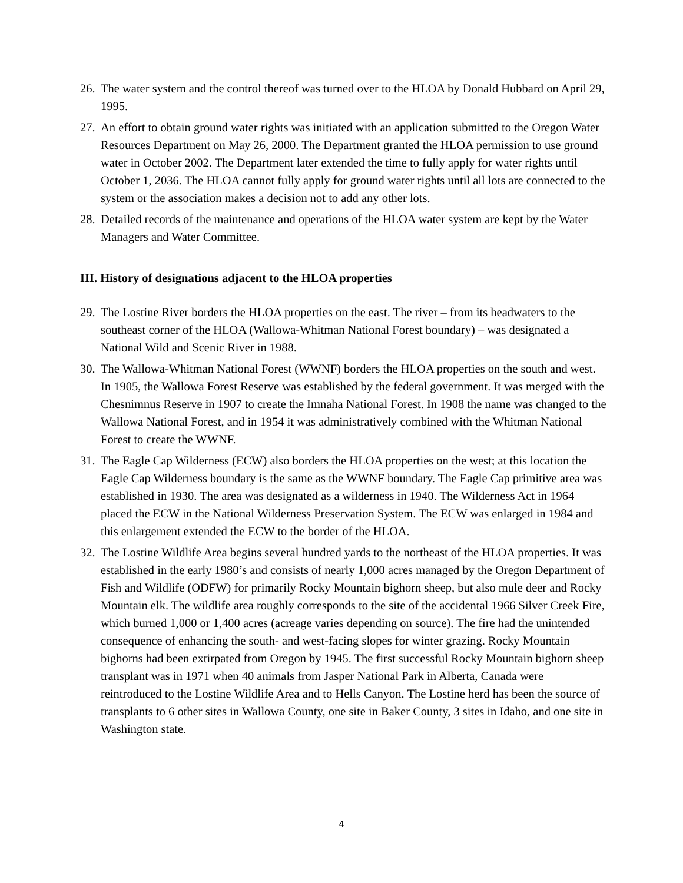26. The water system and the control thereof was turned over to the HLOA by Donald Hubbard on April 29, 1995.
27. An effort to obtain ground water rights was initiated with an application submitted to the Oregon Water Resources Department on May 26, 2000. The Department granted the HLOA permission to use ground water in October 2002. The Department later extended the time to fully apply for water rights until October 1, 2036. The HLOA cannot fully apply for ground water rights until all lots are connected to the system or the association makes a decision not to add any other lots.
28. Detailed records of the maintenance and operations of the HLOA water system are kept by the Water Managers and Water Committee.
III. History of designations adjacent to the HLOA properties
29. The Lostine River borders the HLOA properties on the east. The river – from its headwaters to the southeast corner of the HLOA (Wallowa-Whitman National Forest boundary) – was designated a National Wild and Scenic River in 1988.
30. The Wallowa-Whitman National Forest (WWNF) borders the HLOA properties on the south and west. In 1905, the Wallowa Forest Reserve was established by the federal government. It was merged with the Chesnimnus Reserve in 1907 to create the Imnaha National Forest. In 1908 the name was changed to the Wallowa National Forest, and in 1954 it was administratively combined with the Whitman National Forest to create the WWNF.
31. The Eagle Cap Wilderness (ECW) also borders the HLOA properties on the west; at this location the Eagle Cap Wilderness boundary is the same as the WWNF boundary. The Eagle Cap primitive area was established in 1930. The area was designated as a wilderness in 1940. The Wilderness Act in 1964 placed the ECW in the National Wilderness Preservation System. The ECW was enlarged in 1984 and this enlargement extended the ECW to the border of the HLOA.
32. The Lostine Wildlife Area begins several hundred yards to the northeast of the HLOA properties. It was established in the early 1980’s and consists of nearly 1,000 acres managed by the Oregon Department of Fish and Wildlife (ODFW) for primarily Rocky Mountain bighorn sheep, but also mule deer and Rocky Mountain elk. The wildlife area roughly corresponds to the site of the accidental 1966 Silver Creek Fire, which burned 1,000 or 1,400 acres (acreage varies depending on source). The fire had the unintended consequence of enhancing the south- and west-facing slopes for winter grazing. Rocky Mountain bighorns had been extirpated from Oregon by 1945. The first successful Rocky Mountain bighorn sheep transplant was in 1971 when 40 animals from Jasper National Park in Alberta, Canada were reintroduced to the Lostine Wildlife Area and to Hells Canyon. The Lostine herd has been the source of transplants to 6 other sites in Wallowa County, one site in Baker County, 3 sites in Idaho, and one site in Washington state.
4